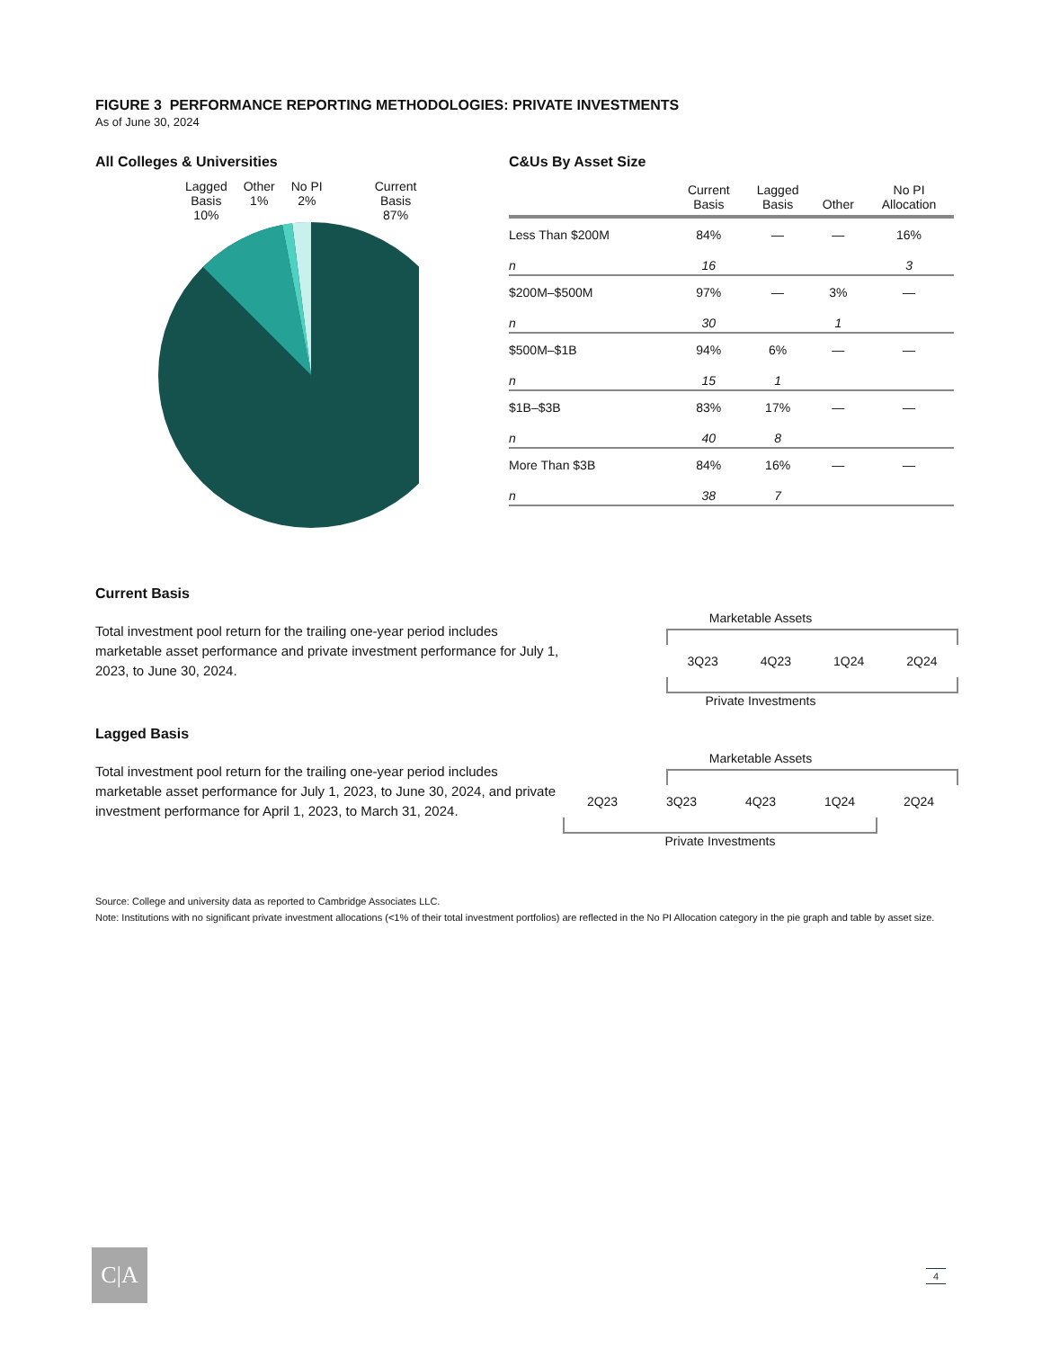FIGURE 3 PERFORMANCE REPORTING METHODOLOGIES: PRIVATE INVESTMENTS
As of June 30, 2024
All Colleges & Universities
Lagged
Basis
10% Other
1% No PI
2% Current
Basis
87%
C&Us By Asset Size
| | Current Basis | Lagged Basis | Other | No PI Allocation |
| --- | --- | --- | --- | --- |
| Less Than $200M | 84% | — | — | 16% |
| n | 16 | | | 3 |
| $200M–$500M | 97% | — | 3% | — |
| n | 30 | | 1 | |
| $500M–$1B | 94% | 6% | — | — |
| n | 15 | 1 | | |
| $1B–$3B | 83% | 17% | — | — |
| n | 40 | 8 | | |
| More Than $3B | 84% | 16% | — | — |
| n | 38 | 7 | | |
Current Basis
Total investment pool return for the trailing one-year period includes marketable asset performance and private investment performance for July 1, 2023, to June 30, 2024.
Marketable Assets
3Q23 4Q23 1Q24 2Q24
Private Investments
Lagged Basis
Total investment pool return for the trailing one-year period includes marketable asset performance for July 1, 2023, to June 30, 2024, and private investment performance for April 1, 2023, to March 31, 2024.
Marketable Assets
2Q23 3Q23 4Q23 1Q24 2Q24
Private Investments
Source: College and university data as reported to Cambridge Associates LLC.
Note: Institutions with no significant private investment allocations (<1% of their total investment portfolios) are reflected in the No PI Allocation category in the pie graph and table by asset size.
C|A 4